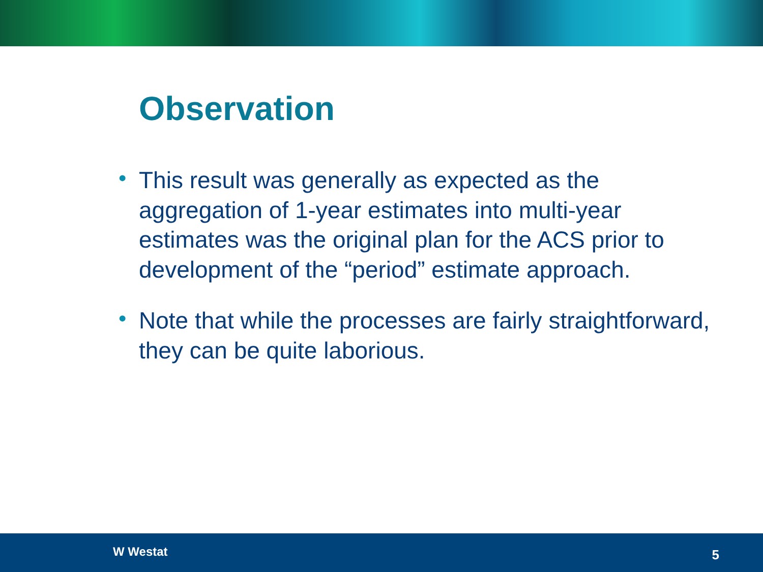Observation
• This result was generally as expected as the aggregation of 1-year estimates into multi-year estimates was the original plan for the ACS prior to development of the “period” estimate approach.
• Note that while the processes are fairly straightforward, they can be quite laborious.
W Westat 5